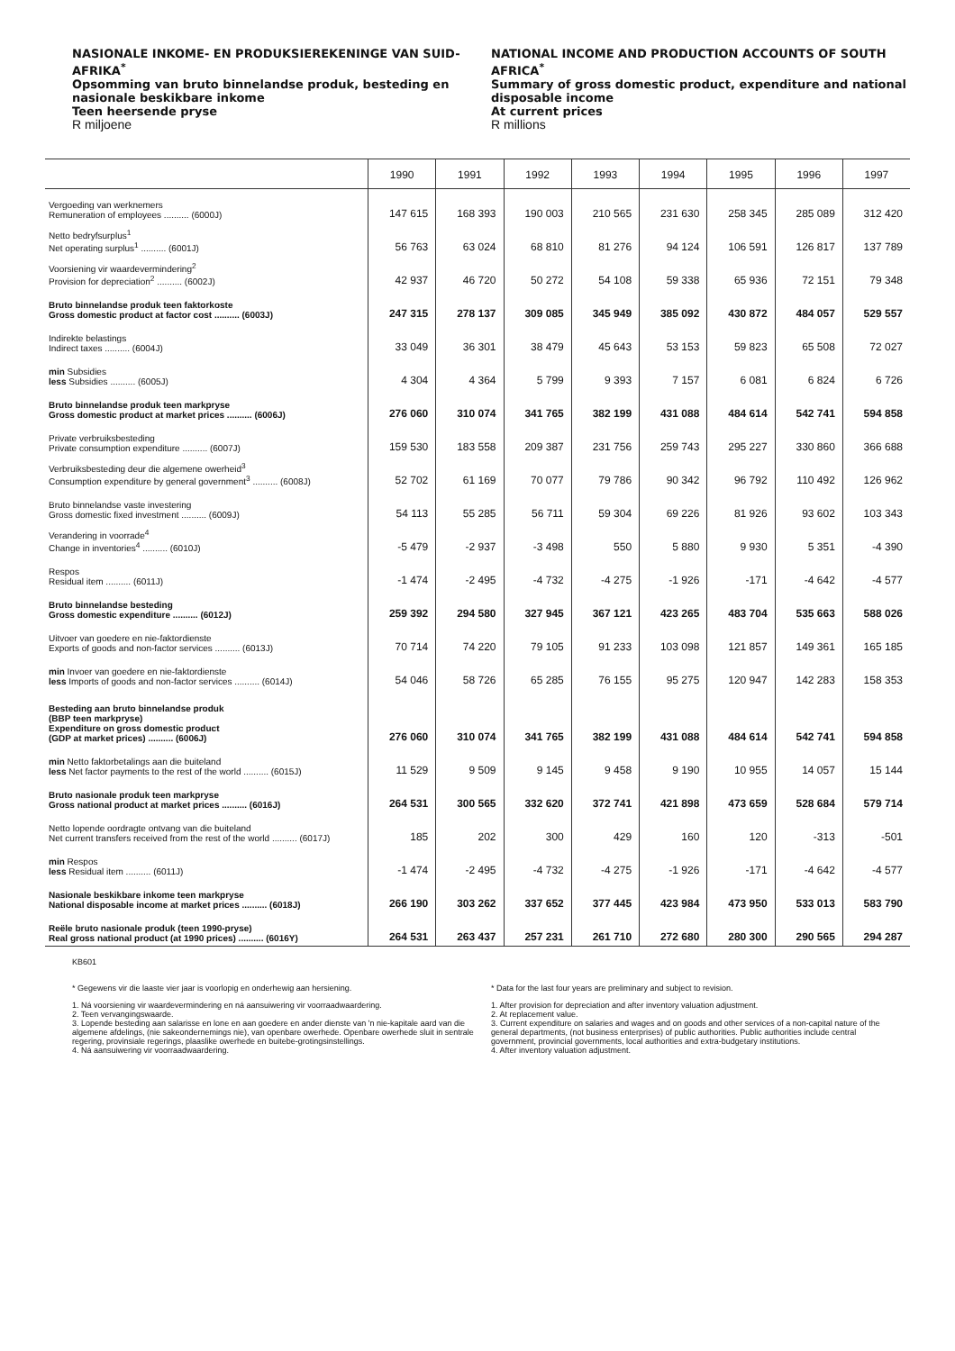NASIONALE INKOME- EN PRODUKSIEREKENINGE VAN SUID-AFRIKA<sup>*</sup>
Opsomming van bruto binnelandse produk, besteding en nasionale beskikbare inkome
Teen heersende pryse
R miljoene
NATIONAL INCOME AND PRODUCTION ACCOUNTS OF SOUTH AFRICA<sup>*</sup>
Summary of gross domestic product, expenditure and national disposable income
At current prices
R millions
| | 1990 | 1991 | 1992 | 1993 | 1994 | 1995 | 1996 | 1997 |
| --- | --- | --- | --- | --- | --- | --- | --- | --- |
| Vergoeding van werknemers Remuneration of employees .......... (6000J) | 147 615 | 168 393 | 190 003 | 210 565 | 231 630 | 258 345 | 285 089 | 312 420 |
| Netto bedryfsurplus<sup>1</sup> Net operating surplus<sup>1</sup> .......... (6001J) | 56 763 | 63 024 | 68 810 | 81 276 | 94 124 | 106 591 | 126 817 | 137 789 |
| Voorsiening vir waardevermindering<sup>2</sup> Provision for depreciation<sup>2</sup> .......... (6002J) | 42 937 | 46 720 | 50 272 | 54 108 | 59 338 | 65 936 | 72 151 | 79 348 |
| Bruto binnelandse produk teen faktorkoste Gross domestic product at factor cost .......... (6003J) | 247 315 | 278 137 | 309 085 | 345 949 | 385 092 | 430 872 | 484 057 | 529 557 |
| Indirekte belastings Indirect taxes .......... (6004J) | 33 049 | 36 301 | 38 479 | 45 643 | 53 153 | 59 823 | 65 508 | 72 027 |
| min Subsidies less Subsidies .......... (6005J) | 4 304 | 4 364 | 5 799 | 9 393 | 7 157 | 6 081 | 6 824 | 6 726 |
| Bruto binnelandse produk teen markpryse Gross domestic product at market prices .......... (6006J) | 276 060 | 310 074 | 341 765 | 382 199 | 431 088 | 484 614 | 542 741 | 594 858 |
| Private verbruiksbesteding Private consumption expenditure .......... (6007J) | 159 530 | 183 558 | 209 387 | 231 756 | 259 743 | 295 227 | 330 860 | 366 688 |
| Verbruiksbesteding deur die algemene owerheid<sup>3</sup> Consumption expenditure by general government<sup>3</sup> .......... (6008J) | 52 702 | 61 169 | 70 077 | 79 786 | 90 342 | 96 792 | 110 492 | 126 962 |
| Bruto binnelandse vaste investering Gross domestic fixed investment .......... (6009J) | 54 113 | 55 285 | 56 711 | 59 304 | 69 226 | 81 926 | 93 602 | 103 343 |
| Verandering in voorrade<sup>4</sup> Change in inventories<sup>4</sup> .......... (6010J) | -5 479 | -2 937 | -3 498 | 550 | 5 880 | 9 930 | 5 351 | -4 390 |
| Respos Residual item .......... (6011J) | -1 474 | -2 495 | -4 732 | -4 275 | -1 926 | -171 | -4 642 | -4 577 |
| Bruto binnelandse besteding Gross domestic expenditure .......... (6012J) | 259 392 | 294 580 | 327 945 | 367 121 | 423 265 | 483 704 | 535 663 | 588 026 |
| Uitvoer van goedere en nie-faktordienste Exports of goods and non-factor services .......... (6013J) | 70 714 | 74 220 | 79 105 | 91 233 | 103 098 | 121 857 | 149 361 | 165 185 |
| min Invoer van goedere en nie-faktordienste less Imports of goods and non-factor services .......... (6014J) | 54 046 | 58 726 | 65 285 | 76 155 | 95 275 | 120 947 | 142 283 | 158 353 |
| Besteding aan bruto binnelandse produk (BBP teen markpryse) Expenditure on gross domestic product (GDP at market prices) .......... (6006J) | 276 060 | 310 074 | 341 765 | 382 199 | 431 088 | 484 614 | 542 741 | 594 858 |
| min Netto faktorbetalings aan die buiteland less Net factor payments to the rest of the world .......... (6015J) | 11 529 | 9 509 | 9 145 | 9 458 | 9 190 | 10 955 | 14 057 | 15 144 |
| Bruto nasionale produk teen markpryse Gross national product at market prices .......... (6016J) | 264 531 | 300 565 | 332 620 | 372 741 | 421 898 | 473 659 | 528 684 | 579 714 |
| Netto lopende oordragte ontvang van die buiteland Net current transfers received from the rest of the world .......... (6017J) | 185 | 202 | 300 | 429 | 160 | 120 | -313 | -501 |
| min Respos less Residual item .......... (6011J) | -1 474 | -2 495 | -4 732 | -4 275 | -1 926 | -171 | -4 642 | -4 577 |
| Nasionale beskikbare inkome teen markpryse National disposable income at market prices .......... (6018J) | 266 190 | 303 262 | 337 652 | 377 445 | 423 984 | 473 950 | 533 013 | 583 790 |
| Reële bruto nasionale produk (teen 1990-pryse) Real gross national product (at 1990 prices) .......... (6016Y) | 264 531 | 263 437 | 257 231 | 261 710 | 272 680 | 280 300 | 290 565 | 294 287 |
KB601
* Gegewens vir die laaste vier jaar is voorlopig en onderhewig aan hersiening.
1. Ná voorsiening vir waardevermindering en ná aansuiwering vir voorraadwaardering.
2. Teen vervangingswaarde.
3. Lopende besteding aan salarisse en lone en aan goedere en ander dienste van 'n nie-kapitale aard van die algemene afdelings, (nie sakeondernemings nie), van openbare owerhede. Openbare owerhede sluit in sentrale regering, provinsiale regerings, plaaslike owerhede en buitebe-grotingsinstellings.
4. Ná aansuiwering vir voorraadwaardering.
* Data for the last four years are preliminary and subject to revision.
1. After provision for depreciation and after inventory valuation adjustment.
2. At replacement value.
3. Current expenditure on salaries and wages and on goods and other services of a non-capital nature of the general departments, (not business enterprises) of public authorities. Public authorities include central government, provincial governments, local authorities and extra-budgetary institutions.
4. After inventory valuation adjustment.